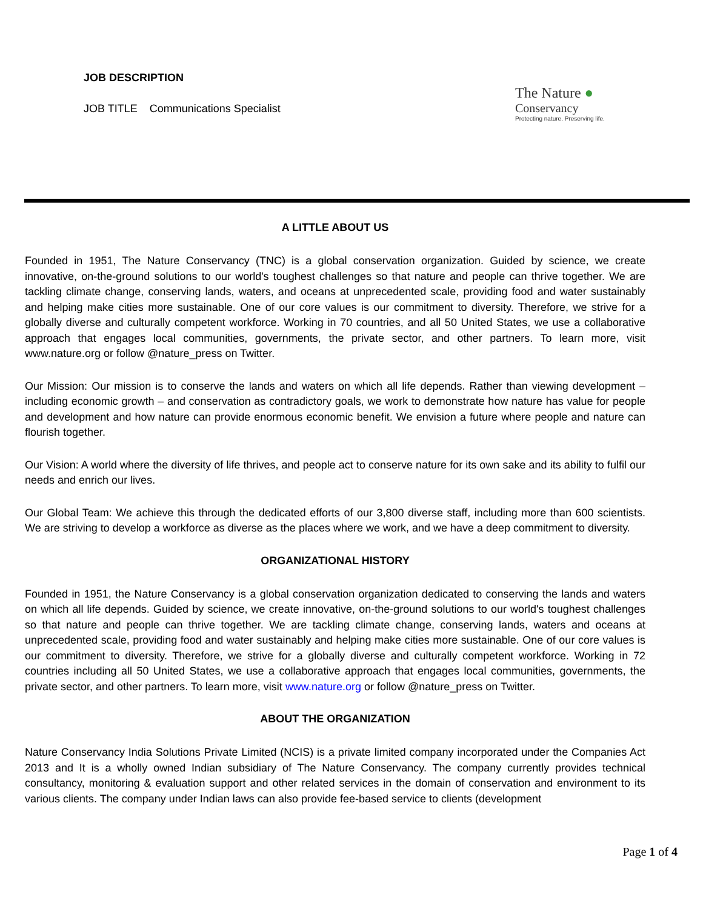JOB DESCRIPTION
JOB TITLE Communications Specialist
The Nature ●
Conservancy
Protecting nature. Preserving life.
A LITTLE ABOUT US
Founded in 1951, The Nature Conservancy (TNC) is a global conservation organization. Guided by science, we create innovative, on-the-ground solutions to our world's toughest challenges so that nature and people can thrive together. We are tackling climate change, conserving lands, waters, and oceans at unprecedented scale, providing food and water sustainably and helping make cities more sustainable. One of our core values is our commitment to diversity. Therefore, we strive for a globally diverse and culturally competent workforce. Working in 70 countries, and all 50 United States, we use a collaborative approach that engages local communities, governments, the private sector, and other partners. To learn more, visit www.nature.org or follow @nature_press on Twitter.
Our Mission: Our mission is to conserve the lands and waters on which all life depends. Rather than viewing development – including economic growth – and conservation as contradictory goals, we work to demonstrate how nature has value for people and development and how nature can provide enormous economic benefit. We envision a future where people and nature can flourish together.
Our Vision: A world where the diversity of life thrives, and people act to conserve nature for its own sake and its ability to fulfil our needs and enrich our lives.
Our Global Team: We achieve this through the dedicated efforts of our 3,800 diverse staff, including more than 600 scientists. We are striving to develop a workforce as diverse as the places where we work, and we have a deep commitment to diversity.
ORGANIZATIONAL HISTORY
Founded in 1951, the Nature Conservancy is a global conservation organization dedicated to conserving the lands and waters on which all life depends. Guided by science, we create innovative, on-the-ground solutions to our world's toughest challenges so that nature and people can thrive together. We are tackling climate change, conserving lands, waters and oceans at unprecedented scale, providing food and water sustainably and helping make cities more sustainable. One of our core values is our commitment to diversity. Therefore, we strive for a globally diverse and culturally competent workforce. Working in 72 countries including all 50 United States, we use a collaborative approach that engages local communities, governments, the private sector, and other partners. To learn more, visit www.nature.org or follow @nature_press on Twitter.
ABOUT THE ORGANIZATION
Nature Conservancy India Solutions Private Limited (NCIS) is a private limited company incorporated under the Companies Act 2013 and It is a wholly owned Indian subsidiary of The Nature Conservancy. The company currently provides technical consultancy, monitoring & evaluation support and other related services in the domain of conservation and environment to its various clients. The company under Indian laws can also provide fee-based service to clients (development
Page 1 of 4